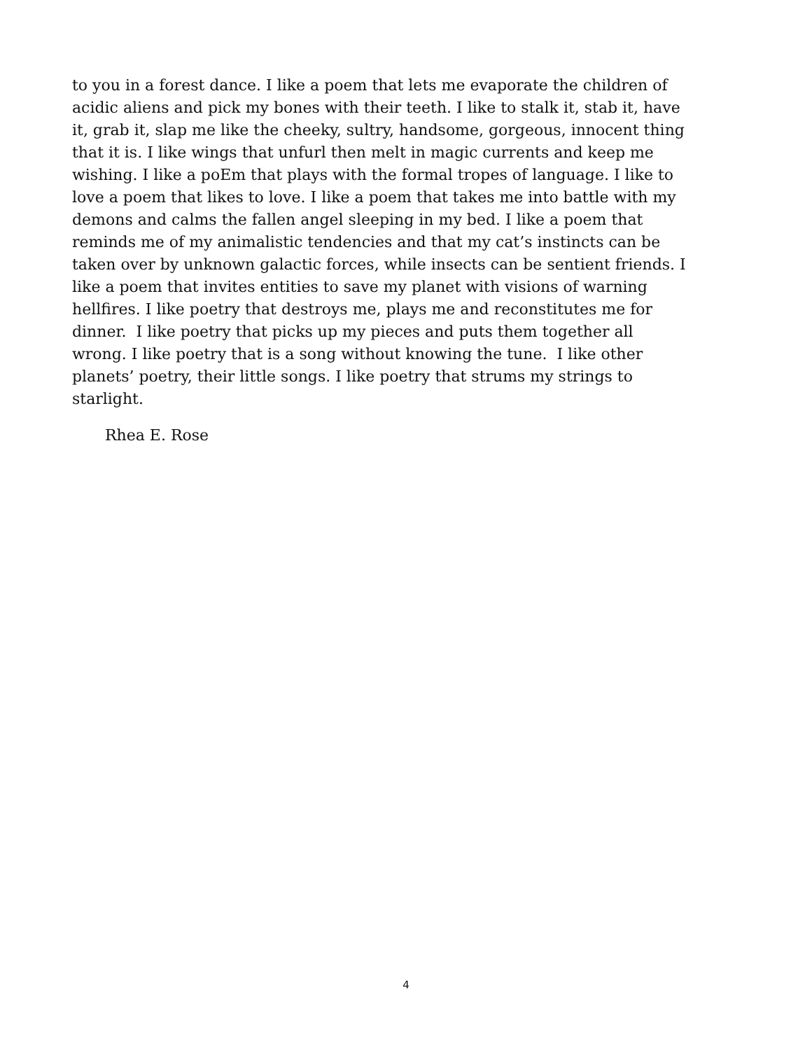to you in a forest dance. I like a poem that lets me evaporate the children of
acidic aliens and pick my bones with their teeth. I like to stalk it, stab it, have
it, grab it, slap me like the cheeky, sultry, handsome, gorgeous, innocent thing
that it is. I like wings that unfurl then melt in magic currents and keep me
wishing. I like a poEm that plays with the formal tropes of language. I like to
love a poem that likes to love. I like a poem that takes me into battle with my
demons and calms the fallen angel sleeping in my bed. I like a poem that
reminds me of my animalistic tendencies and that my cat’s instincts can be
taken over by unknown galactic forces, while insects can be sentient friends. I
like a poem that invites entities to save my planet with visions of warning
hellfires. I like poetry that destroys me, plays me and reconstitutes me for
dinner. I like poetry that picks up my pieces and puts them together all
wrong. I like poetry that is a song without knowing the tune. I like other
planets’ poetry, their little songs. I like poetry that strums my strings to
starlight.
Rhea E. Rose
4